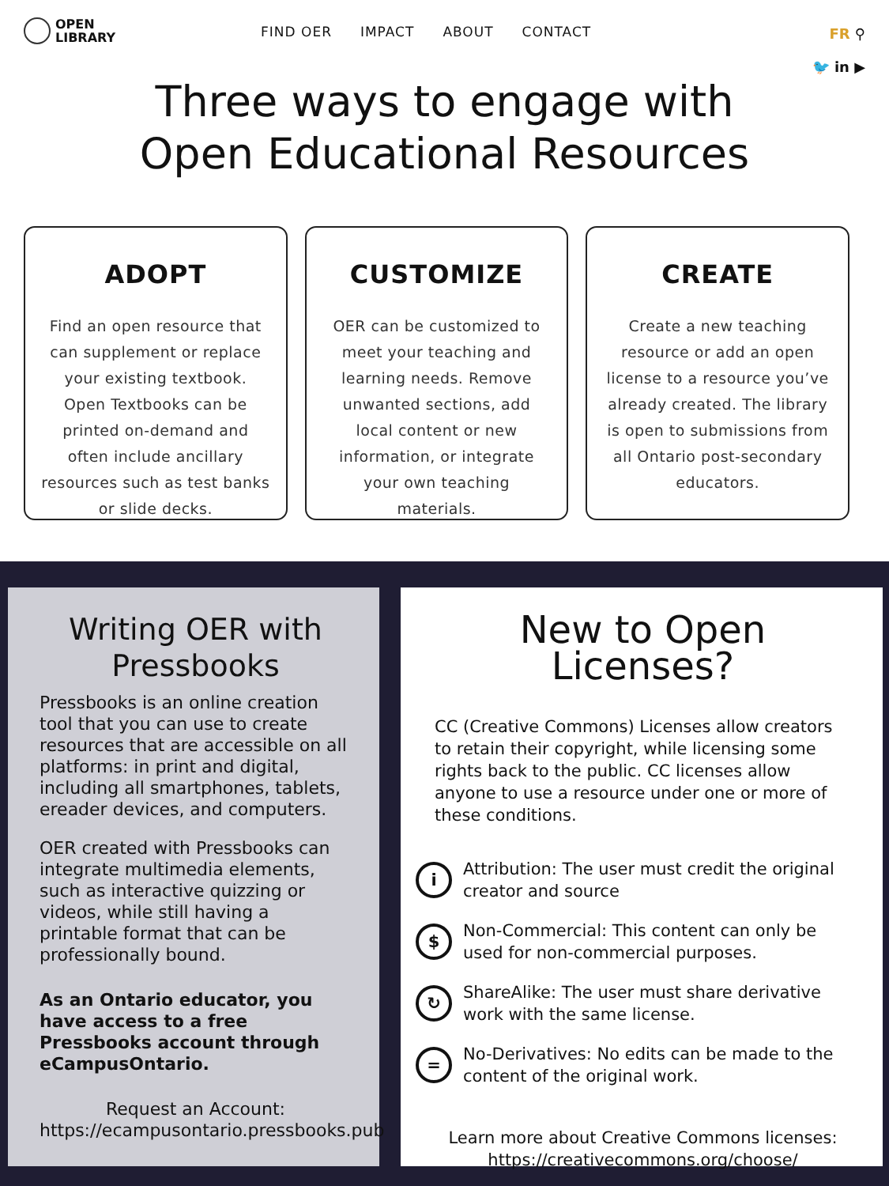OPEN
LIBRARY
FIND OER IMPACT ABOUT CONTACT
FR ⚲
🐦 in ▶
Three ways to engage with
Open Educational Resources
ADOPT
Find an open resource that can supplement or replace your existing textbook. Open Textbooks can be printed on-demand and often include ancillary resources such as test banks or slide decks.
CUSTOMIZE
OER can be customized to meet your teaching and learning needs. Remove unwanted sections, add local content or new information, or integrate your own teaching materials.
CREATE
Create a new teaching resource or add an open license to a resource you’ve already created. The library is open to submissions from all Ontario post-secondary educators.
Writing OER with Pressbooks
Pressbooks is an online creation tool that you can use to create resources that are accessible on all platforms: in print and digital, including all smartphones, tablets, ereader devices, and computers.
OER created with Pressbooks can integrate multimedia elements, such as interactive quizzing or videos, while still having a printable format that can be professionally bound.
As an Ontario educator, you have access to a free Pressbooks account through eCampusOntario.
Request an Account:
https://ecampusontario.pressbooks.pub
New to Open Licenses?
CC (Creative Commons) Licenses allow creators to retain their copyright, while licensing some rights back to the public. CC licenses allow anyone to use a resource under one or more of these conditions.
i
Attribution: The user must credit the original creator and source
$
Non-Commercial: This content can only be used for non-commercial purposes.
↻
ShareAlike: The user must share derivative work with the same license.
=
No-Derivatives: No edits can be made to the content of the original work.
Learn more about Creative Commons licenses:
https://creativecommons.org/choose/